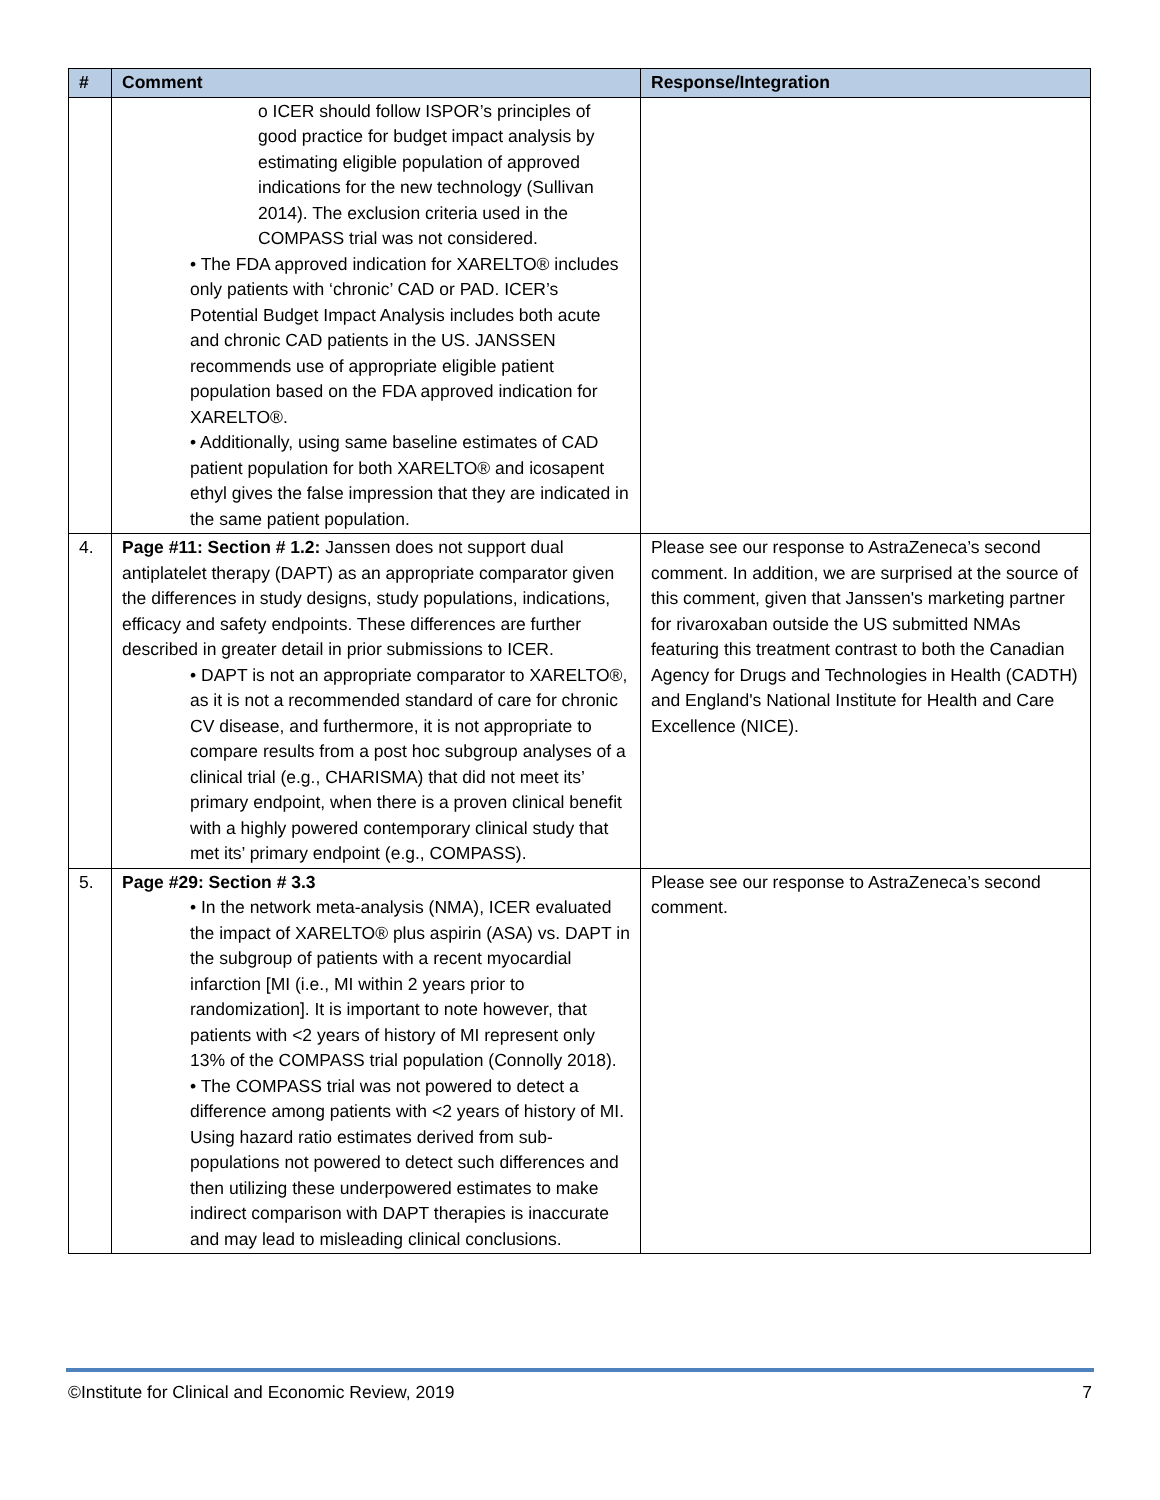| # | Comment | Response/Integration |
| --- | --- | --- |
| | o ICER should follow ISPOR’s principles of good practice for budget impact analysis by estimating eligible population of approved indications for the new technology (Sullivan 2014). The exclusion criteria used in the COMPASS trial was not considered. • The FDA approved indication for XARELTO® includes only patients with ‘chronic’ CAD or PAD. ICER’s Potential Budget Impact Analysis includes both acute and chronic CAD patients in the US. JANSSEN recommends use of appropriate eligible patient population based on the FDA approved indication for XARELTO®. • Additionally, using same baseline estimates of CAD patient population for both XARELTO® and icosapent ethyl gives the false impression that they are indicated in the same patient population. | |
| 4. | Page #11: Section # 1.2: Janssen does not support dual antiplatelet therapy (DAPT) as an appropriate comparator given the differences in study designs, study populations, indications, efficacy and safety endpoints. These differences are further described in greater detail in prior submissions to ICER. • DAPT is not an appropriate comparator to XARELTO®, as it is not a recommended standard of care for chronic CV disease, and furthermore, it is not appropriate to compare results from a post hoc subgroup analyses of a clinical trial (e.g., CHARISMA) that did not meet its’ primary endpoint, when there is a proven clinical benefit with a highly powered contemporary clinical study that met its’ primary endpoint (e.g., COMPASS). | Please see our response to AstraZeneca’s second comment. In addition, we are surprised at the source of this comment, given that Janssen's marketing partner for rivaroxaban outside the US submitted NMAs featuring this treatment contrast to both the Canadian Agency for Drugs and Technologies in Health (CADTH) and England's National Institute for Health and Care Excellence (NICE). |
| 5. | Page #29: Section # 3.3 • In the network meta-analysis (NMA), ICER evaluated the impact of XARELTO® plus aspirin (ASA) vs. DAPT in the subgroup of patients with a recent myocardial infarction [MI (i.e., MI within 2 years prior to randomization]. It is important to note however, that patients with <2 years of history of MI represent only 13% of the COMPASS trial population (Connolly 2018). • The COMPASS trial was not powered to detect a difference among patients with <2 years of history of MI. Using hazard ratio estimates derived from sub-populations not powered to detect such differences and then utilizing these underpowered estimates to make indirect comparison with DAPT therapies is inaccurate and may lead to misleading clinical conclusions. | Please see our response to AstraZeneca’s second comment. |
©Institute for Clinical and Economic Review, 2019 7